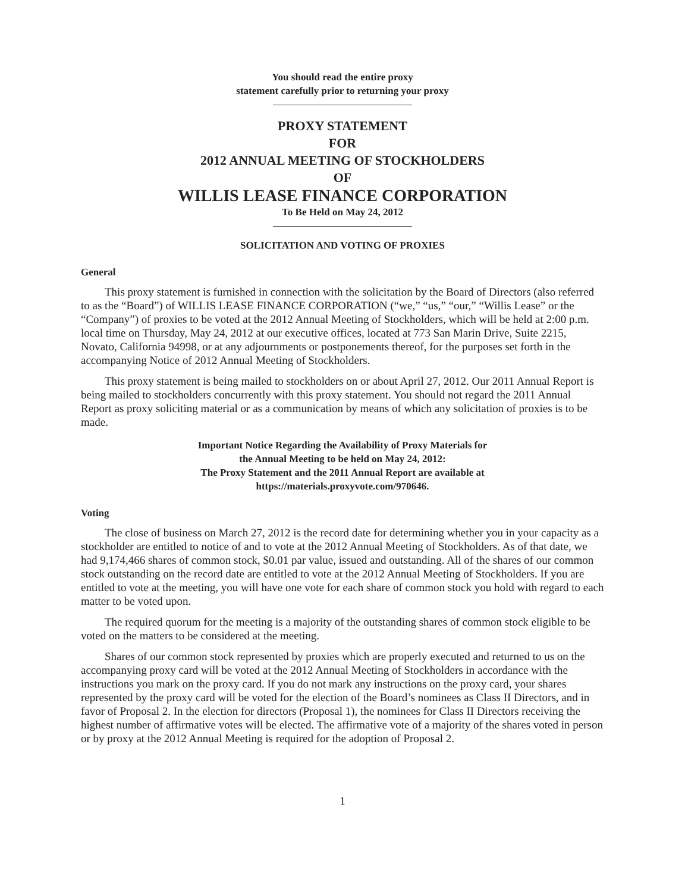You should read the entire proxy
statement carefully prior to returning your proxy
PROXY STATEMENT
FOR
2012 ANNUAL MEETING OF STOCKHOLDERS
OF
WILLIS LEASE FINANCE CORPORATION
To Be Held on May 24, 2012
SOLICITATION AND VOTING OF PROXIES
General
This proxy statement is furnished in connection with the solicitation by the Board of Directors (also referred to as the “Board”) of WILLIS LEASE FINANCE CORPORATION (“we,” “us,” “our,” “Willis Lease” or the “Company”) of proxies to be voted at the 2012 Annual Meeting of Stockholders, which will be held at 2:00 p.m. local time on Thursday, May 24, 2012 at our executive offices, located at 773 San Marin Drive, Suite 2215, Novato, California 94998, or at any adjournments or postponements thereof, for the purposes set forth in the accompanying Notice of 2012 Annual Meeting of Stockholders.
This proxy statement is being mailed to stockholders on or about April 27, 2012. Our 2011 Annual Report is being mailed to stockholders concurrently with this proxy statement. You should not regard the 2011 Annual Report as proxy soliciting material or as a communication by means of which any solicitation of proxies is to be made.
Important Notice Regarding the Availability of Proxy Materials for
the Annual Meeting to be held on May 24, 2012:
The Proxy Statement and the 2011 Annual Report are available at
https://materials.proxyvote.com/970646.
Voting
The close of business on March 27, 2012 is the record date for determining whether you in your capacity as a stockholder are entitled to notice of and to vote at the 2012 Annual Meeting of Stockholders. As of that date, we had 9,174,466 shares of common stock, $0.01 par value, issued and outstanding. All of the shares of our common stock outstanding on the record date are entitled to vote at the 2012 Annual Meeting of Stockholders. If you are entitled to vote at the meeting, you will have one vote for each share of common stock you hold with regard to each matter to be voted upon.
The required quorum for the meeting is a majority of the outstanding shares of common stock eligible to be voted on the matters to be considered at the meeting.
Shares of our common stock represented by proxies which are properly executed and returned to us on the accompanying proxy card will be voted at the 2012 Annual Meeting of Stockholders in accordance with the instructions you mark on the proxy card. If you do not mark any instructions on the proxy card, your shares represented by the proxy card will be voted for the election of the Board’s nominees as Class II Directors, and in favor of Proposal 2. In the election for directors (Proposal 1), the nominees for Class II Directors receiving the highest number of affirmative votes will be elected. The affirmative vote of a majority of the shares voted in person or by proxy at the 2012 Annual Meeting is required for the adoption of Proposal 2.
1